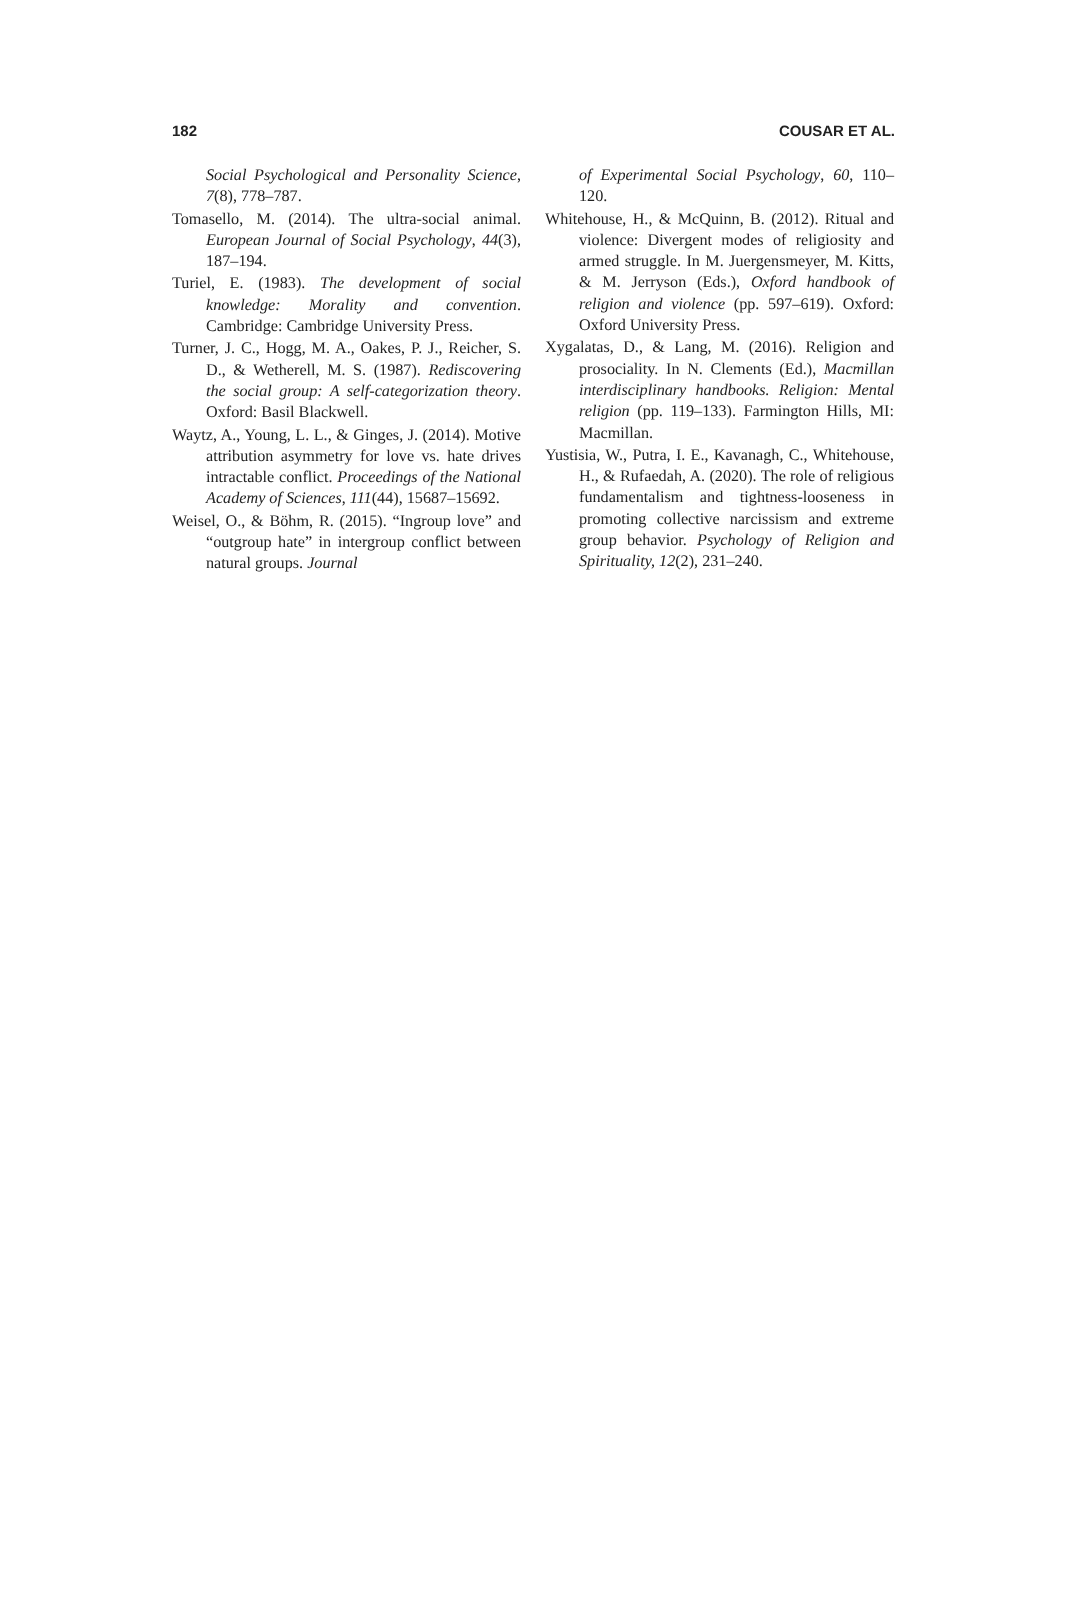182 COUSAR ET AL.
Social Psychological and Personality Science, 7(8), 778–787.
Tomasello, M. (2014). The ultra-social animal. European Journal of Social Psychology, 44(3), 187–194.
Turiel, E. (1983). The development of social knowledge: Morality and convention. Cambridge: Cambridge University Press.
Turner, J. C., Hogg, M. A., Oakes, P. J., Reicher, S. D., & Wetherell, M. S. (1987). Rediscovering the social group: A self-categorization theory. Oxford: Basil Blackwell.
Waytz, A., Young, L. L., & Ginges, J. (2014). Motive attribution asymmetry for love vs. hate drives intractable conflict. Proceedings of the National Academy of Sciences, 111(44), 15687–15692.
Weisel, O., & Böhm, R. (2015). “Ingroup love” and “outgroup hate” in intergroup conflict between natural groups. Journal
of Experimental Social Psychology, 60, 110–120.
Whitehouse, H., & McQuinn, B. (2012). Ritual and violence: Divergent modes of religiosity and armed struggle. In M. Juergensmeyer, M. Kitts, & M. Jerryson (Eds.), Oxford handbook of religion and violence (pp. 597–619). Oxford: Oxford University Press.
Xygalatas, D., & Lang, M. (2016). Religion and prosociality. In N. Clements (Ed.), Macmillan interdisciplinary handbooks. Religion: Mental religion (pp. 119–133). Farmington Hills, MI: Macmillan.
Yustisia, W., Putra, I. E., Kavanagh, C., Whitehouse, H., & Rufaedah, A. (2020). The role of religious fundamentalism and tightness-looseness in promoting collective narcissism and extreme group behavior. Psychology of Religion and Spirituality, 12(2), 231–240.